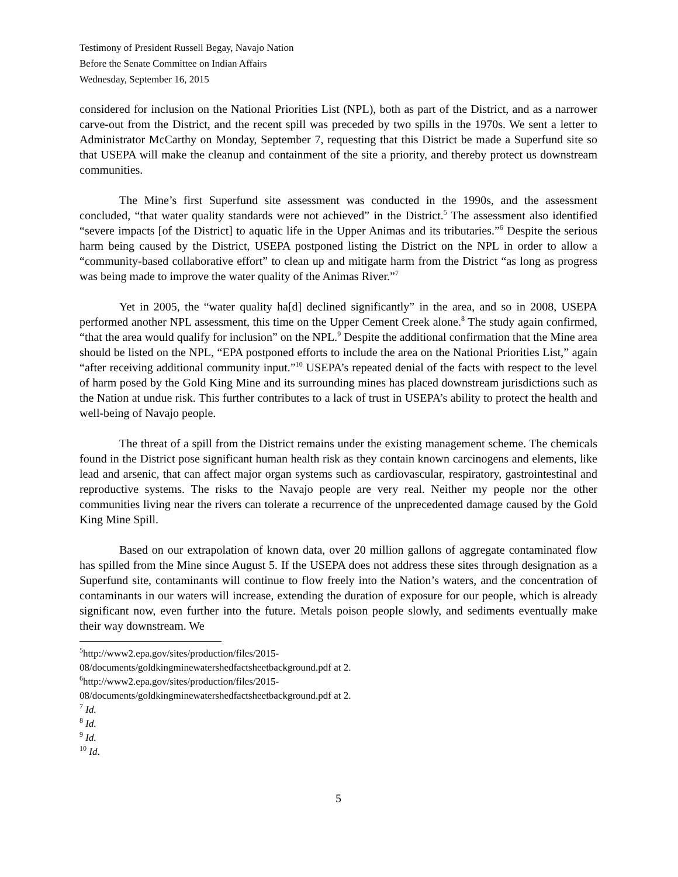Testimony of President Russell Begay, Navajo Nation
Before the Senate Committee on Indian Affairs
Wednesday, September 16, 2015
considered for inclusion on the National Priorities List (NPL), both as part of the District, and as a narrower carve-out from the District, and the recent spill was preceded by two spills in the 1970s. We sent a letter to Administrator McCarthy on Monday, September 7, requesting that this District be made a Superfund site so that USEPA will make the cleanup and containment of the site a priority, and thereby protect us downstream communities.
The Mine’s first Superfund site assessment was conducted in the 1990s, and the assessment concluded, “that water quality standards were not achieved” in the District.<sup>5</sup> The assessment also identified “severe impacts [of the District] to aquatic life in the Upper Animas and its tributaries.”<sup>6</sup> Despite the serious harm being caused by the District, USEPA postponed listing the District on the NPL in order to allow a “community-based collaborative effort” to clean up and mitigate harm from the District “as long as progress was being made to improve the water quality of the Animas River.”<sup>7</sup>
Yet in 2005, the “water quality ha[d] declined significantly” in the area, and so in 2008, USEPA performed another NPL assessment, this time on the Upper Cement Creek alone.<sup>8</sup> The study again confirmed, “that the area would qualify for inclusion” on the NPL.<sup>9</sup> Despite the additional confirmation that the Mine area should be listed on the NPL, “EPA postponed efforts to include the area on the National Priorities List,” again “after receiving additional community input.”<sup>10</sup> USEPA’s repeated denial of the facts with respect to the level of harm posed by the Gold King Mine and its surrounding mines has placed downstream jurisdictions such as the Nation at undue risk. This further contributes to a lack of trust in USEPA’s ability to protect the health and well-being of Navajo people.
The threat of a spill from the District remains under the existing management scheme. The chemicals found in the District pose significant human health risk as they contain known carcinogens and elements, like lead and arsenic, that can affect major organ systems such as cardiovascular, respiratory, gastrointestinal and reproductive systems. The risks to the Navajo people are very real. Neither my people nor the other communities living near the rivers can tolerate a recurrence of the unprecedented damage caused by the Gold King Mine Spill.
Based on our extrapolation of known data, over 20 million gallons of aggregate contaminated flow has spilled from the Mine since August 5. If the USEPA does not address these sites through designation as a Superfund site, contaminants will continue to flow freely into the Nation’s waters, and the concentration of contaminants in our waters will increase, extending the duration of exposure for our people, which is already significant now, even further into the future. Metals poison people slowly, and sediments eventually make their way downstream. We
<sup>5</sup> http://www2.epa.gov/sites/production/files/2015-
08/documents/goldkingminewatershedfactsheetbackground.pdf at 2.
<sup>6</sup> http://www2.epa.gov/sites/production/files/2015-
08/documents/goldkingminewatershedfactsheetbackground.pdf at 2.
<sup>7</sup> Id.
<sup>8</sup> Id.
<sup>9</sup> Id.
<sup>10</sup> Id.
5